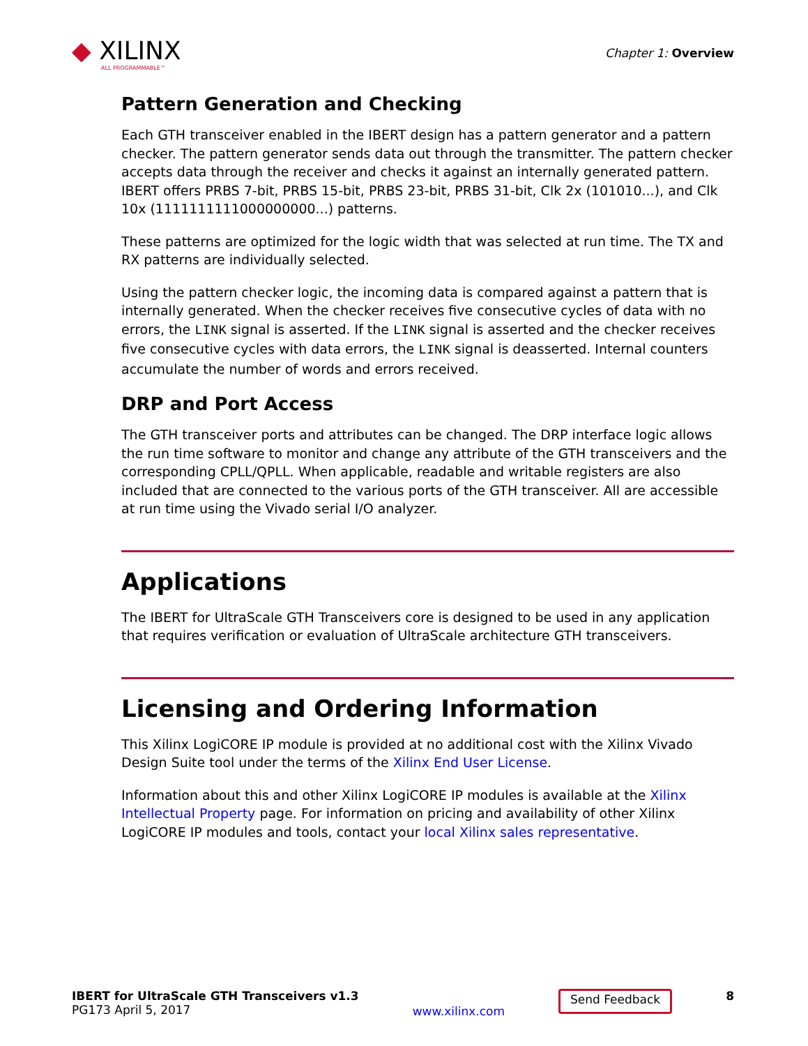◆ XILINX
ALL PROGRAMMABLE™
Chapter 1: Overview
Pattern Generation and Checking
Each GTH transceiver enabled in the IBERT design has a pattern generator and a pattern checker. The pattern generator sends data out through the transmitter. The pattern checker accepts data through the receiver and checks it against an internally generated pattern. IBERT offers PRBS 7-bit, PRBS 15-bit, PRBS 23-bit, PRBS 31-bit, Clk 2x (101010...), and Clk 10x (1111111111000000000...) patterns.
These patterns are optimized for the logic width that was selected at run time. The TX and RX patterns are individually selected.
Using the pattern checker logic, the incoming data is compared against a pattern that is internally generated. When the checker receives five consecutive cycles of data with no errors, the LINK signal is asserted. If the LINK signal is asserted and the checker receives five consecutive cycles with data errors, the LINK signal is deasserted. Internal counters accumulate the number of words and errors received.
DRP and Port Access
The GTH transceiver ports and attributes can be changed. The DRP interface logic allows the run time software to monitor and change any attribute of the GTH transceivers and the corresponding CPLL/QPLL. When applicable, readable and writable registers are also included that are connected to the various ports of the GTH transceiver. All are accessible at run time using the Vivado serial I/O analyzer.
Applications
The IBERT for UltraScale GTH Transceivers core is designed to be used in any application that requires verification or evaluation of UltraScale architecture GTH transceivers.
Licensing and Ordering Information
This Xilinx LogiCORE IP module is provided at no additional cost with the Xilinx Vivado Design Suite tool under the terms of the Xilinx End User License.
Information about this and other Xilinx LogiCORE IP modules is available at the Xilinx Intellectual Property page. For information on pricing and availability of other Xilinx LogiCORE IP modules and tools, contact your local Xilinx sales representative.
IBERT for UltraScale GTH Transceivers v1.3
PG173 April 5, 2017
www.xilinx.com
Send Feedback
8